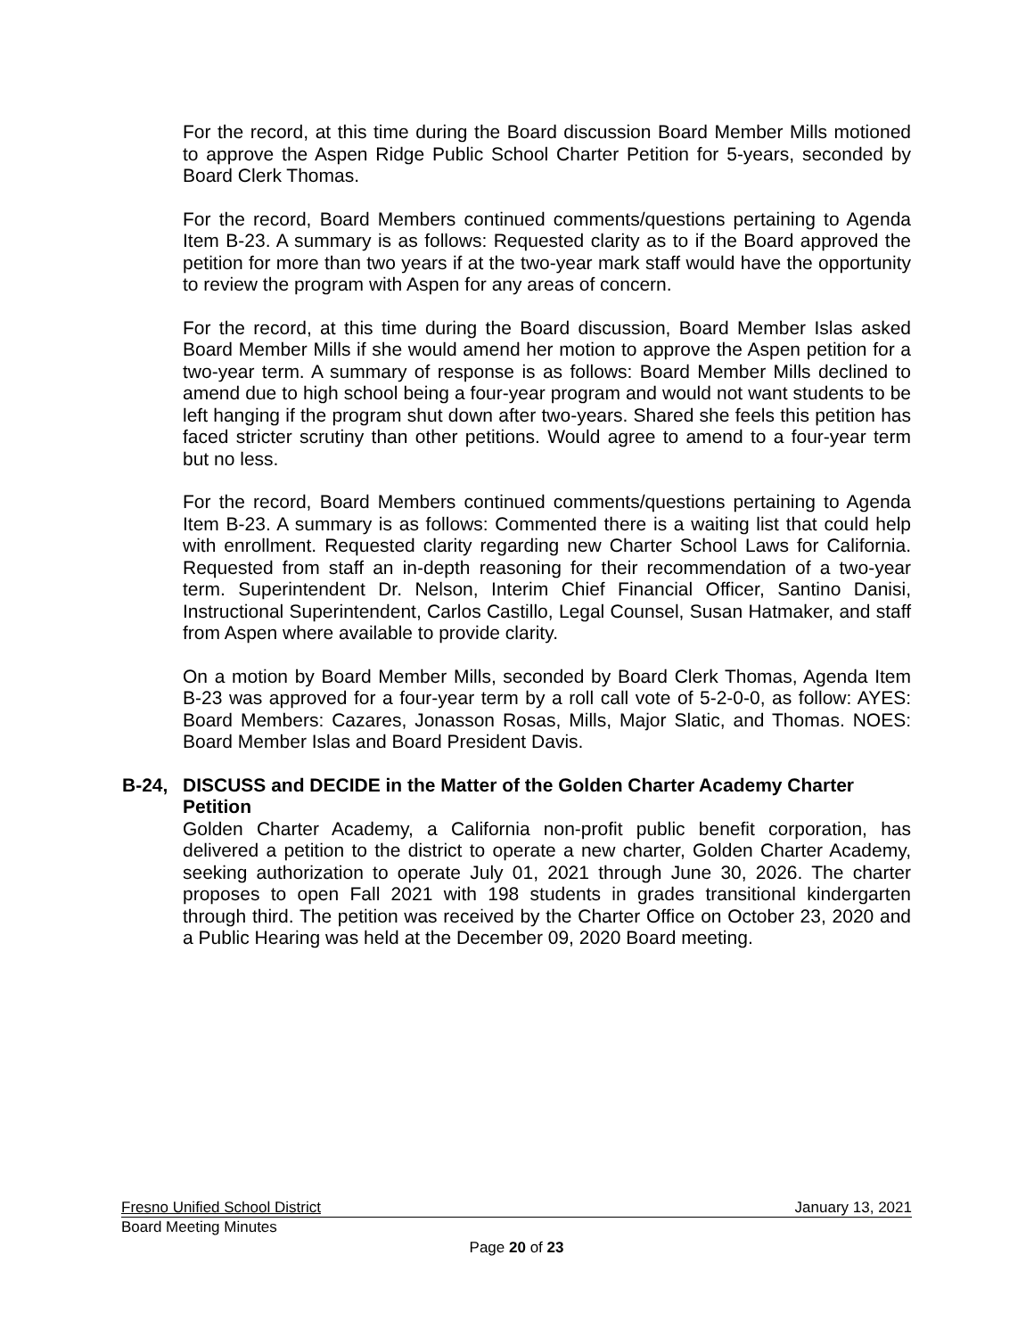For the record, at this time during the Board discussion Board Member Mills motioned to approve the Aspen Ridge Public School Charter Petition for 5-years, seconded by Board Clerk Thomas.
For the record, Board Members continued comments/questions pertaining to Agenda Item B-23. A summary is as follows: Requested clarity as to if the Board approved the petition for more than two years if at the two-year mark staff would have the opportunity to review the program with Aspen for any areas of concern.
For the record, at this time during the Board discussion, Board Member Islas asked Board Member Mills if she would amend her motion to approve the Aspen petition for a two-year term. A summary of response is as follows: Board Member Mills declined to amend due to high school being a four-year program and would not want students to be left hanging if the program shut down after two-years. Shared she feels this petition has faced stricter scrutiny than other petitions. Would agree to amend to a four-year term but no less.
For the record, Board Members continued comments/questions pertaining to Agenda Item B-23. A summary is as follows: Commented there is a waiting list that could help with enrollment. Requested clarity regarding new Charter School Laws for California. Requested from staff an in-depth reasoning for their recommendation of a two-year term. Superintendent Dr. Nelson, Interim Chief Financial Officer, Santino Danisi, Instructional Superintendent, Carlos Castillo, Legal Counsel, Susan Hatmaker, and staff from Aspen where available to provide clarity.
On a motion by Board Member Mills, seconded by Board Clerk Thomas, Agenda Item B-23 was approved for a four-year term by a roll call vote of 5-2-0-0, as follow: AYES: Board Members: Cazares, Jonasson Rosas, Mills, Major Slatic, and Thomas. NOES: Board Member Islas and Board President Davis.
B-24,
DISCUSS and DECIDE in the Matter of the Golden Charter Academy Charter Petition
Golden Charter Academy, a California non-profit public benefit corporation, has delivered a petition to the district to operate a new charter, Golden Charter Academy, seeking authorization to operate July 01, 2021 through June 30, 2026. The charter proposes to open Fall 2021 with 198 students in grades transitional kindergarten through third. The petition was received by the Charter Office on October 23, 2020 and a Public Hearing was held at the December 09, 2020 Board meeting.
Fresno Unified School District January 13, 2021
Board Meeting Minutes
Page 20 of 23